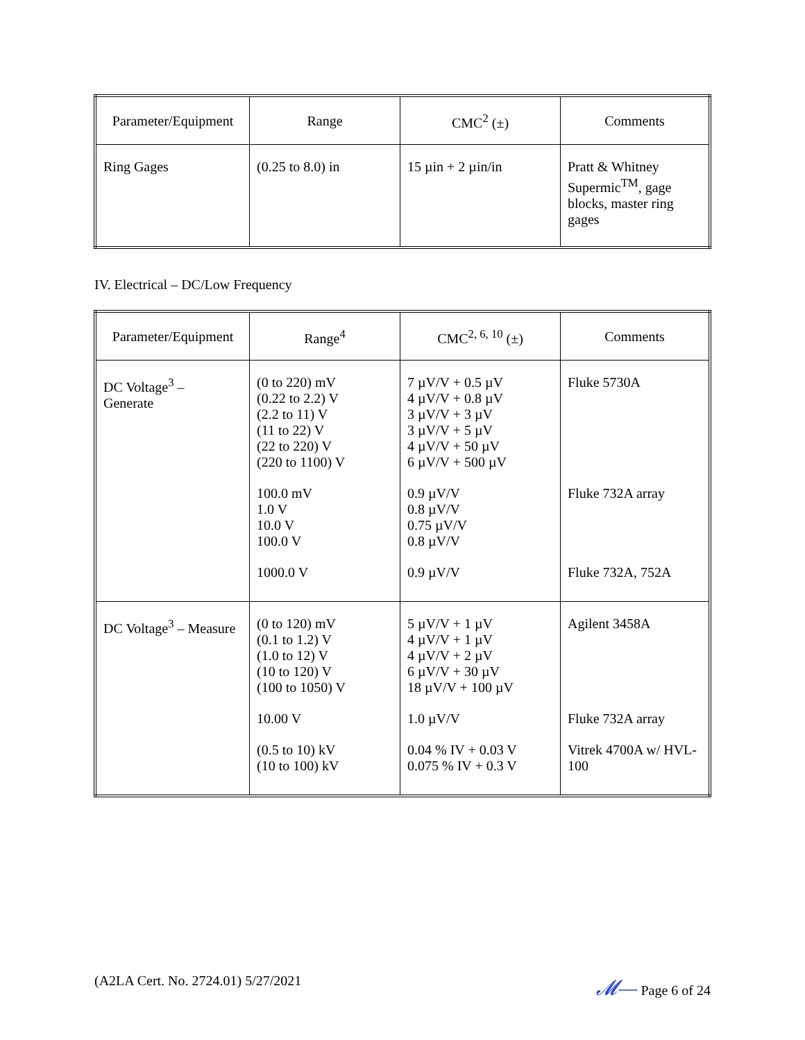| Parameter/Equipment | Range | CMC<sup>2</sup> (±) | Comments |
| --- | --- | --- | --- |
| Ring Gages | (0.25 to 8.0) in | 15 µin + 2 µin/in | Pratt & Whitney Supermic<sup>TM</sup>, gage blocks, master ring gages |
IV. Electrical – DC/Low Frequency
| Parameter/Equipment | Range<sup>4</sup> | CMC<sup>2, 6, 10</sup> (±) | Comments |
| --- | --- | --- | --- |
| DC Voltage<sup>3</sup> – Generate | (0 to 220) mV (0.22 to 2.2) V (2.2 to 11) V (11 to 22) V (22 to 220) V (220 to 1100) V 100.0 mV 1.0 V 10.0 V 100.0 V 1000.0 V | 7 µV/V + 0.5 µV 4 µV/V + 0.8 µV 3 µV/V + 3 µV 3 µV/V + 5 µV 4 µV/V + 50 µV 6 µV/V + 500 µV 0.9 µV/V 0.8 µV/V 0.75 µV/V 0.8 µV/V 0.9 µV/V | Fluke 5730A Fluke 732A array Fluke 732A, 752A |
| DC Voltage<sup>3</sup> – Measure | (0 to 120) mV (0.1 to 1.2) V (1.0 to 12) V (10 to 120) V (100 to 1050) V 10.00 V (0.5 to 10) kV (10 to 100) kV | 5 µV/V + 1 µV 4 µV/V + 1 µV 4 µV/V + 2 µV 6 µV/V + 30 µV 18 µV/V + 100 µV 1.0 µV/V 0.04 % IV + 0.03 V 0.075 % IV + 0.3 V | Agilent 3458A Fluke 732A array Vitrek 4700A w/ HVL-100 |
(A2LA Cert. No. 2724.01) 5/27/2021 𝓜— Page 6 of 24